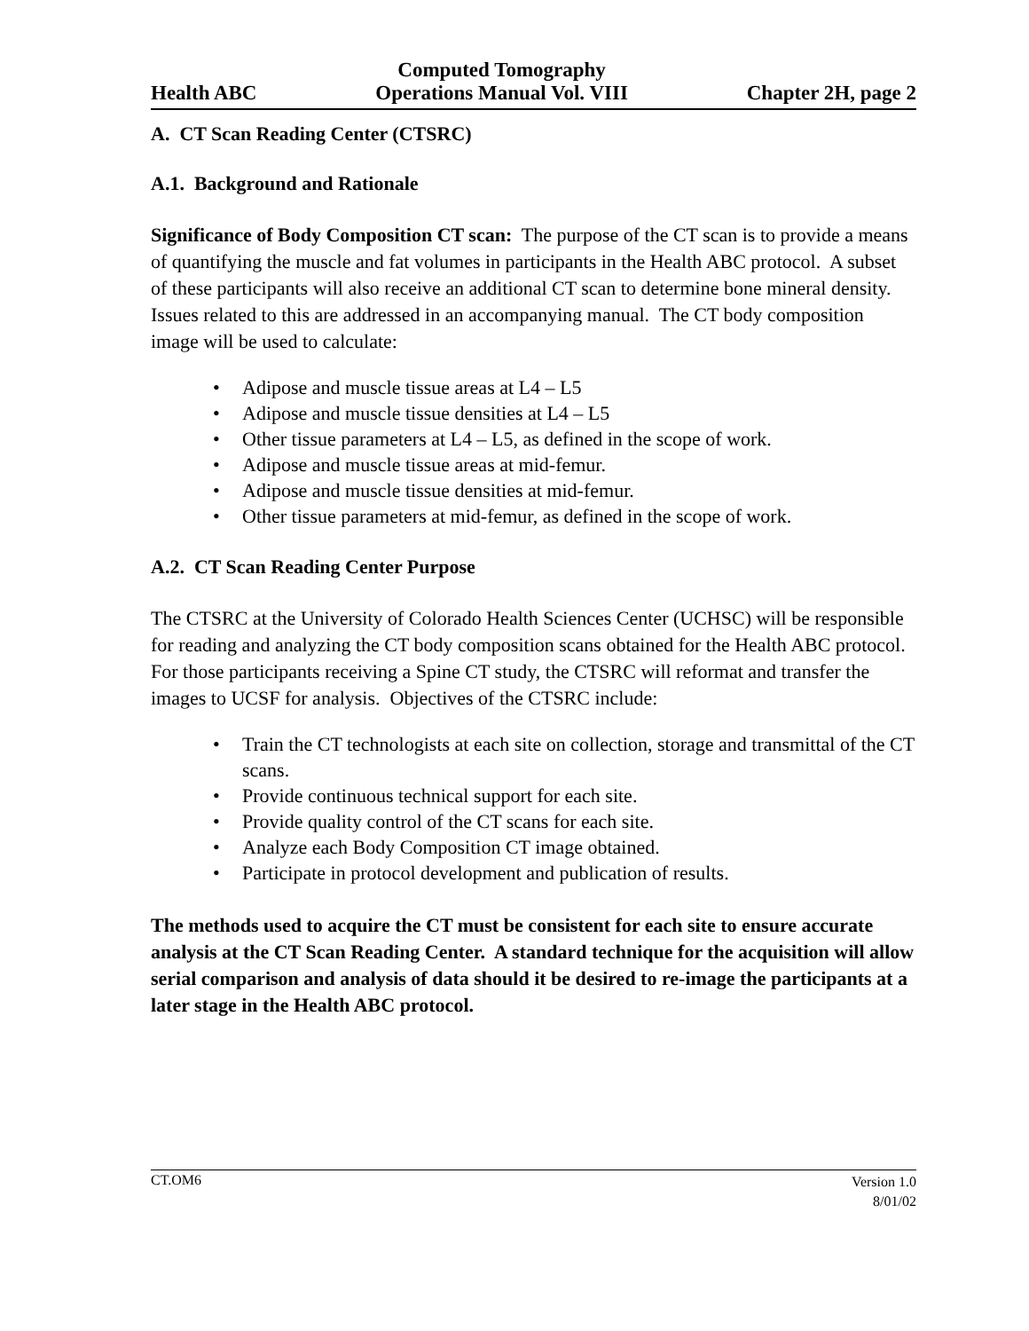Health ABC
Computed Tomography
Operations Manual Vol. VIII
Chapter 2H, page 2
A. CT Scan Reading Center (CTSRC)
A.1. Background and Rationale
Significance of Body Composition CT scan: The purpose of the CT scan is to provide a means of quantifying the muscle and fat volumes in participants in the Health ABC protocol. A subset of these participants will also receive an additional CT scan to determine bone mineral density. Issues related to this are addressed in an accompanying manual. The CT body composition image will be used to calculate:
• Adipose and muscle tissue areas at L4 – L5
• Adipose and muscle tissue densities at L4 – L5
• Other tissue parameters at L4 – L5, as defined in the scope of work.
• Adipose and muscle tissue areas at mid-femur.
• Adipose and muscle tissue densities at mid-femur.
• Other tissue parameters at mid-femur, as defined in the scope of work.
A.2. CT Scan Reading Center Purpose
The CTSRC at the University of Colorado Health Sciences Center (UCHSC) will be responsible for reading and analyzing the CT body composition scans obtained for the Health ABC protocol. For those participants receiving a Spine CT study, the CTSRC will reformat and transfer the images to UCSF for analysis. Objectives of the CTSRC include:
• Train the CT technologists at each site on collection, storage and transmittal of the CT scans.
• Provide continuous technical support for each site.
• Provide quality control of the CT scans for each site.
• Analyze each Body Composition CT image obtained.
• Participate in protocol development and publication of results.
The methods used to acquire the CT must be consistent for each site to ensure accurate analysis at the CT Scan Reading Center. A standard technique for the acquisition will allow serial comparison and analysis of data should it be desired to re-image the participants at a later stage in the Health ABC protocol.
CT.OM6
Version 1.0
8/01/02